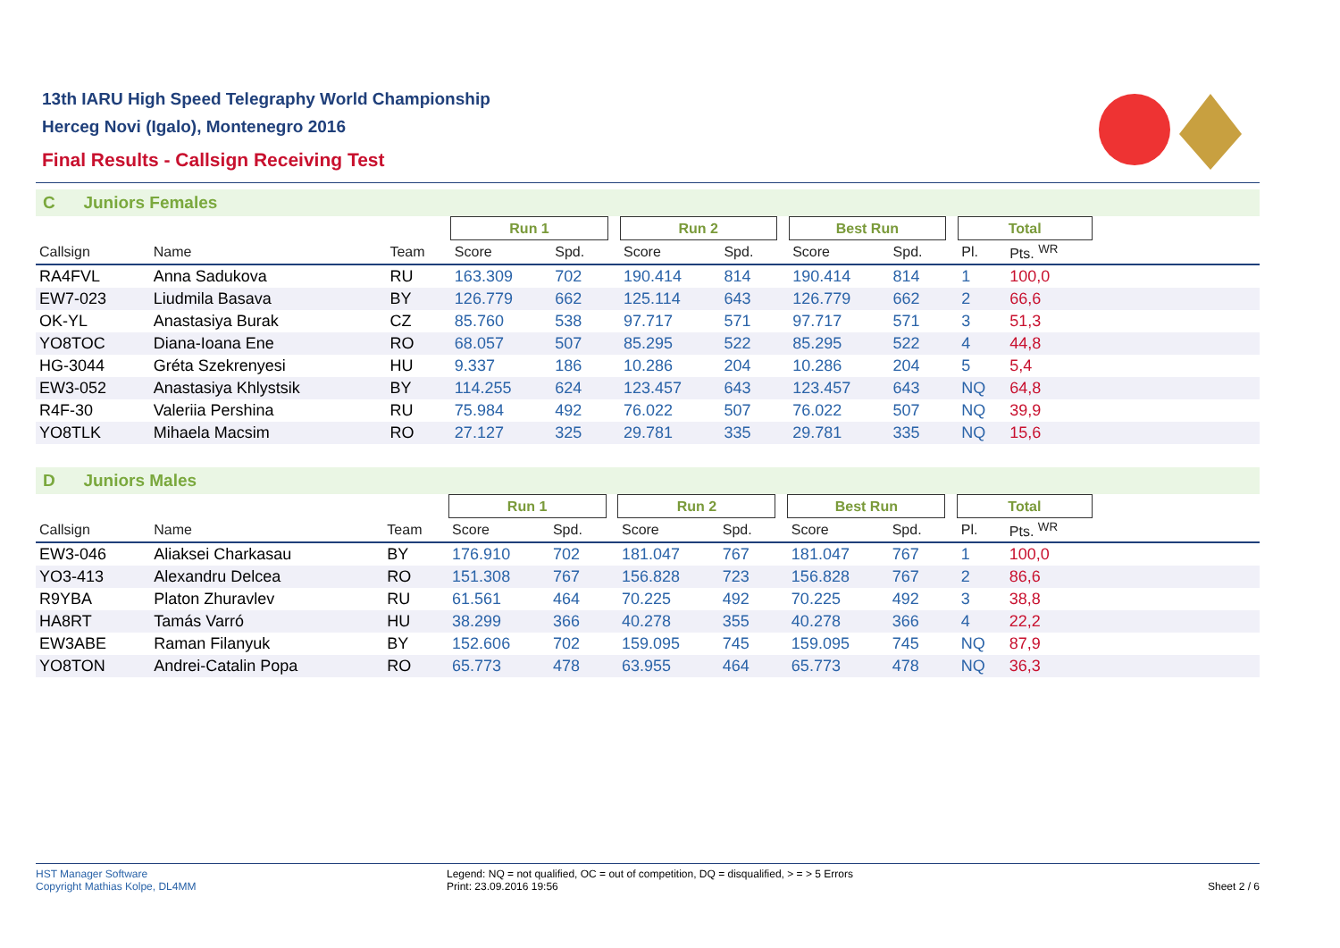13th IARU High Speed Telegraphy World Championship
Herceg Novi (Igalo), Montenegro 2016
Final Results - Callsign Receiving Test
C Juniors Females
| | | | Run 1 | | | Run 2 | | | Best Run | | | Total | | |
| --- | --- | --- | --- | --- | --- | --- | --- | --- | --- | --- | --- | --- | --- | --- |
| Callsign | Name | Team | Score | Spd. | | Score | Spd. | | Score | Spd. | | Pl. | Pts. <sup>WR</sup> | |
| RA4FVL | Anna Sadukova | RU | 163.309 | 702 | | 190.414 | 814 | | 190.414 | 814 | | 1 | 100,0 | |
| EW7-023 | Liudmila Basava | BY | 126.779 | 662 | | 125.114 | 643 | | 126.779 | 662 | | 2 | 66,6 | |
| OK-YL | Anastasiya Burak | CZ | 85.760 | 538 | | 97.717 | 571 | | 97.717 | 571 | | 3 | 51,3 | |
| YO8TOC | Diana-Ioana Ene | RO | 68.057 | 507 | | 85.295 | 522 | | 85.295 | 522 | | 4 | 44,8 | |
| HG-3044 | Gréta Szekrenyesi | HU | 9.337 | 186 | | 10.286 | 204 | | 10.286 | 204 | | 5 | 5,4 | |
| EW3-052 | Anastasiya Khlystsik | BY | 114.255 | 624 | | 123.457 | 643 | | 123.457 | 643 | | NQ | 64,8 | |
| R4F-30 | Valeriia Pershina | RU | 75.984 | 492 | | 76.022 | 507 | | 76.022 | 507 | | NQ | 39,9 | |
| YO8TLK | Mihaela Macsim | RO | 27.127 | 325 | | 29.781 | 335 | | 29.781 | 335 | | NQ | 15,6 | |
D Juniors Males
| | | | Run 1 | | | Run 2 | | | Best Run | | | Total | | |
| --- | --- | --- | --- | --- | --- | --- | --- | --- | --- | --- | --- | --- | --- | --- |
| Callsign | Name | Team | Score | Spd. | | Score | Spd. | | Score | Spd. | | Pl. | Pts. <sup>WR</sup> | |
| EW3-046 | Aliaksei Charkasau | BY | 176.910 | 702 | | 181.047 | 767 | | 181.047 | 767 | | 1 | 100,0 | |
| YO3-413 | Alexandru Delcea | RO | 151.308 | 767 | | 156.828 | 723 | | 156.828 | 767 | | 2 | 86,6 | |
| R9YBA | Platon Zhuravlev | RU | 61.561 | 464 | | 70.225 | 492 | | 70.225 | 492 | | 3 | 38,8 | |
| HA8RT | Tamás Varró | HU | 38.299 | 366 | | 40.278 | 355 | | 40.278 | 366 | | 4 | 22,2 | |
| EW3ABE | Raman Filanyuk | BY | 152.606 | 702 | | 159.095 | 745 | | 159.095 | 745 | | NQ | 87,9 | |
| YO8TON | Andrei-Catalin Popa | RO | 65.773 | 478 | | 63.955 | 464 | | 65.773 | 478 | | NQ | 36,3 | |
HST Manager Software
Copyright Mathias Kolpe, DL4MM
Legend: NQ = not qualified, OC = out of competition, DQ = disqualified, > = > 5 Errors
Print: 23.09.2016 19:56
Sheet 2 / 6